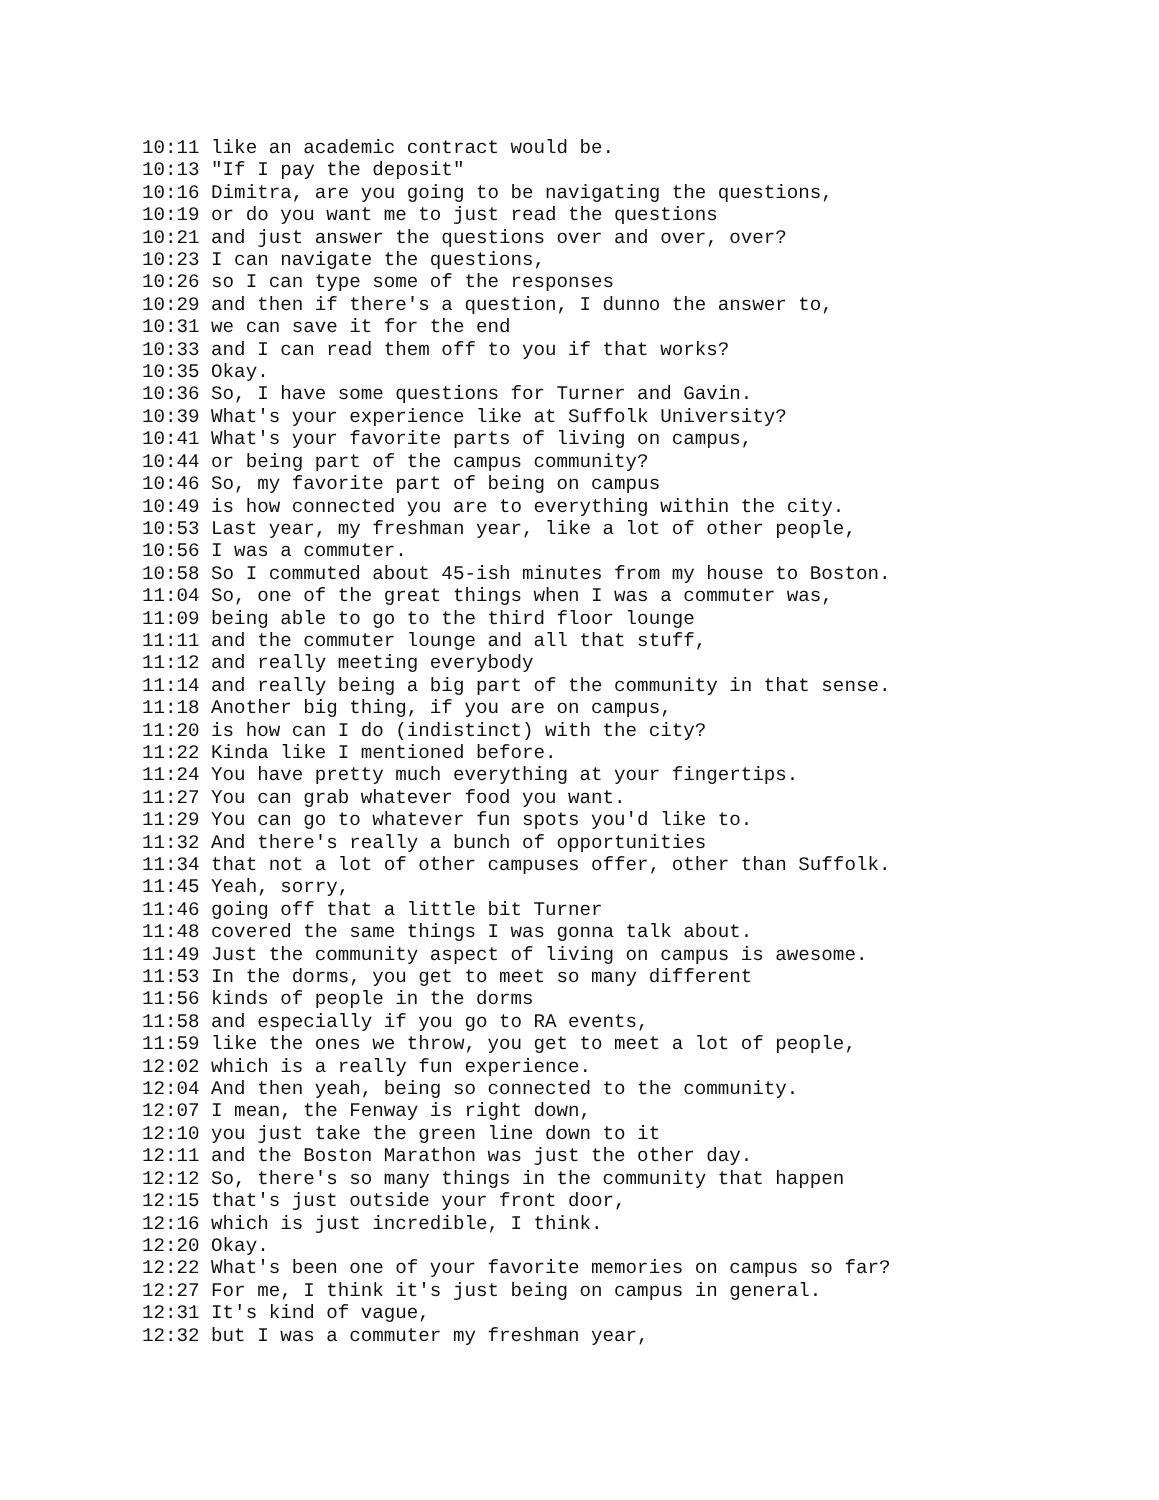10:11 like an academic contract would be.
10:13 "If I pay the deposit"
10:16 Dimitra, are you going to be navigating the questions,
10:19 or do you want me to just read the questions
10:21 and just answer the questions over and over, over?
10:23 I can navigate the questions,
10:26 so I can type some of the responses
10:29 and then if there's a question, I dunno the answer to,
10:31 we can save it for the end
10:33 and I can read them off to you if that works?
10:35 Okay.
10:36 So, I have some questions for Turner and Gavin.
10:39 What's your experience like at Suffolk University?
10:41 What's your favorite parts of living on campus,
10:44 or being part of the campus community?
10:46 So, my favorite part of being on campus
10:49 is how connected you are to everything within the city.
10:53 Last year, my freshman year, like a lot of other people,
10:56 I was a commuter.
10:58 So I commuted about 45-ish minutes from my house to Boston.
11:04 So, one of the great things when I was a commuter was,
11:09 being able to go to the third floor lounge
11:11 and the commuter lounge and all that stuff,
11:12 and really meeting everybody
11:14 and really being a big part of the community in that sense.
11:18 Another big thing, if you are on campus,
11:20 is how can I do (indistinct) with the city?
11:22 Kinda like I mentioned before.
11:24 You have pretty much everything at your fingertips.
11:27 You can grab whatever food you want.
11:29 You can go to whatever fun spots you'd like to.
11:32 And there's really a bunch of opportunities
11:34 that not a lot of other campuses offer, other than Suffolk.
11:45 Yeah, sorry,
11:46 going off that a little bit Turner
11:48 covered the same things I was gonna talk about.
11:49 Just the community aspect of living on campus is awesome.
11:53 In the dorms, you get to meet so many different
11:56 kinds of people in the dorms
11:58 and especially if you go to RA events,
11:59 like the ones we throw, you get to meet a lot of people,
12:02 which is a really fun experience.
12:04 And then yeah, being so connected to the community.
12:07 I mean, the Fenway is right down,
12:10 you just take the green line down to it
12:11 and the Boston Marathon was just the other day.
12:12 So, there's so many things in the community that happen
12:15 that's just outside your front door,
12:16 which is just incredible, I think.
12:20 Okay.
12:22 What's been one of your favorite memories on campus so far?
12:27 For me, I think it's just being on campus in general.
12:31 It's kind of vague,
12:32 but I was a commuter my freshman year,